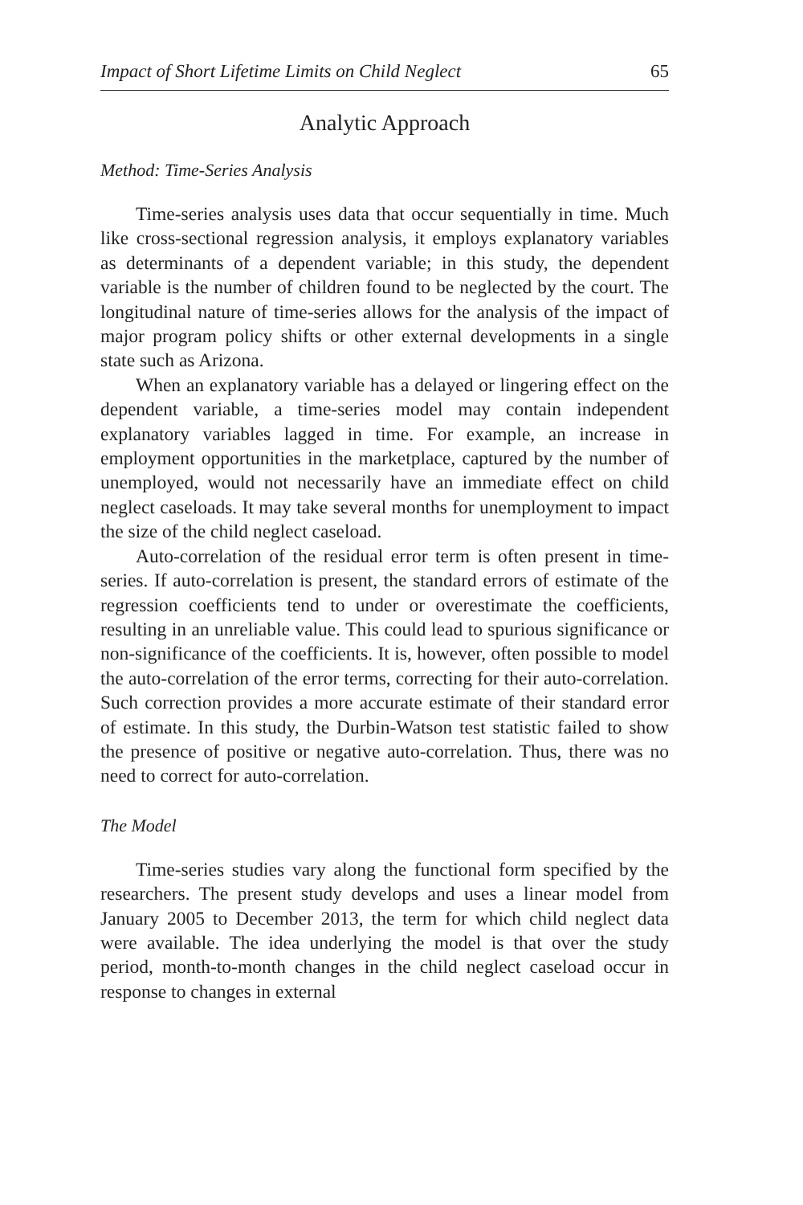Impact of Short Lifetime Limits on Child Neglect 65
Analytic Approach
Method: Time-Series Analysis
Time-series analysis uses data that occur sequentially in time. Much like cross-sectional regression analysis, it employs explanatory variables as determinants of a dependent variable; in this study, the dependent variable is the number of children found to be neglected by the court. The longitudinal nature of time-series allows for the analysis of the impact of major program policy shifts or other external developments in a single state such as Arizona.
When an explanatory variable has a delayed or lingering effect on the dependent variable, a time-series model may contain independent explanatory variables lagged in time. For example, an increase in employment opportunities in the marketplace, captured by the number of unemployed, would not necessarily have an immediate effect on child neglect caseloads. It may take several months for unemployment to impact the size of the child neglect caseload.
Auto-correlation of the residual error term is often present in time-series. If auto-correlation is present, the standard errors of estimate of the regression coefficients tend to under or overestimate the coefficients, resulting in an unreliable value. This could lead to spurious significance or non-significance of the coefficients. It is, however, often possible to model the auto-correlation of the error terms, correcting for their auto-correlation. Such correction provides a more accurate estimate of their standard error of estimate. In this study, the Durbin-Watson test statistic failed to show the presence of positive or negative auto-correlation. Thus, there was no need to correct for auto-correlation.
The Model
Time-series studies vary along the functional form specified by the researchers. The present study develops and uses a linear model from January 2005 to December 2013, the term for which child neglect data were available. The idea underlying the model is that over the study period, month-to-month changes in the child neglect caseload occur in response to changes in external